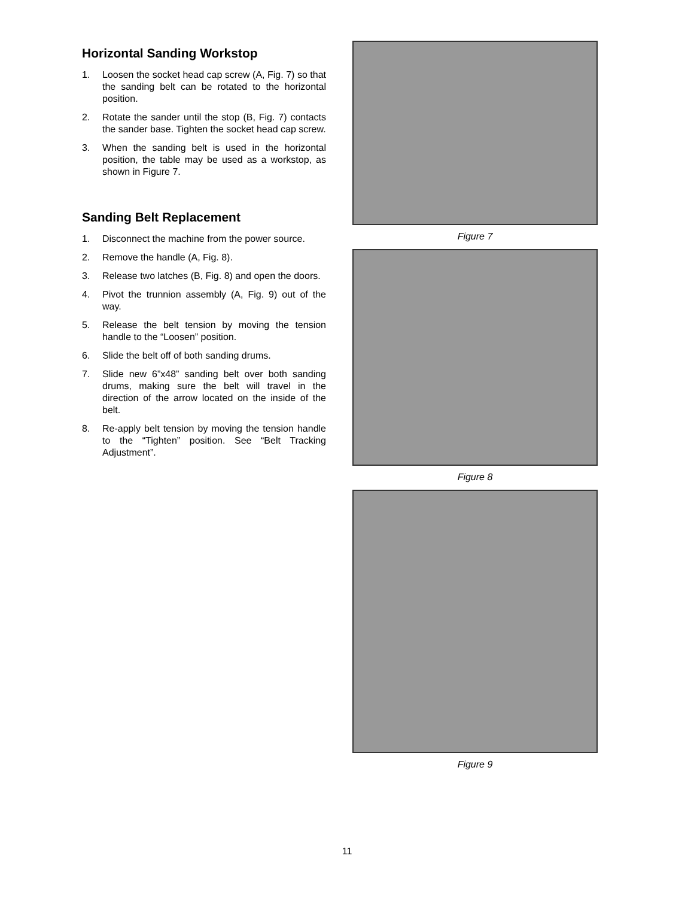Horizontal Sanding Workstop
1. Loosen the socket head cap screw (A, Fig. 7) so that the sanding belt can be rotated to the horizontal position.
2. Rotate the sander until the stop (B, Fig. 7) contacts the sander base. Tighten the socket head cap screw.
3. When the sanding belt is used in the horizontal position, the table may be used as a workstop, as shown in Figure 7.
Sanding Belt Replacement
1. Disconnect the machine from the power source.
2. Remove the handle (A, Fig. 8).
3. Release two latches (B, Fig. 8) and open the doors.
4. Pivot the trunnion assembly (A, Fig. 9) out of the way.
5. Release the belt tension by moving the tension handle to the “Loosen” position.
6. Slide the belt off of both sanding drums.
7. Slide new 6”x48” sanding belt over both sanding drums, making sure the belt will travel in the direction of the arrow located on the inside of the belt.
8. Re-apply belt tension by moving the tension handle to the “Tighten” position. See “Belt Tracking Adjustment”.
Figure 7
Figure 8
Figure 9
11